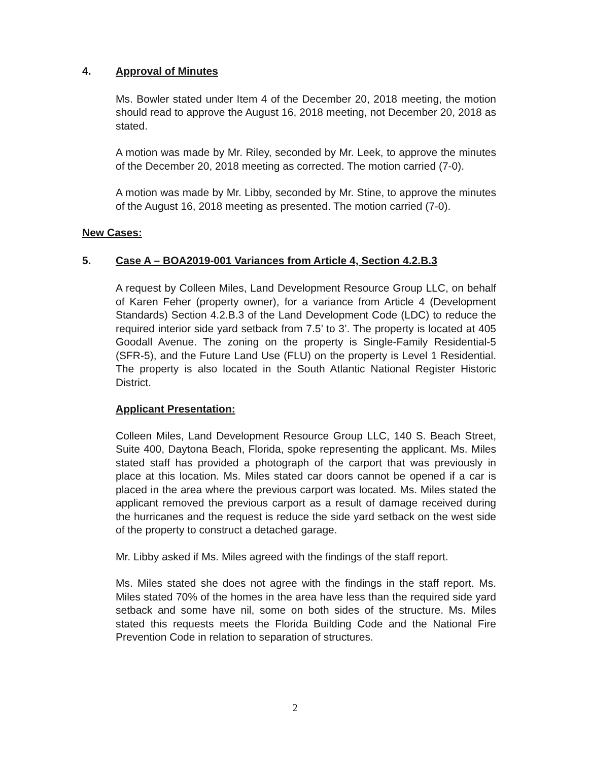4. Approval of Minutes
Ms. Bowler stated under Item 4 of the December 20, 2018 meeting, the motion should read to approve the August 16, 2018 meeting, not December 20, 2018 as stated.
A motion was made by Mr. Riley, seconded by Mr. Leek, to approve the minutes of the December 20, 2018 meeting as corrected. The motion carried (7-0).
A motion was made by Mr. Libby, seconded by Mr. Stine, to approve the minutes of the August 16, 2018 meeting as presented. The motion carried (7-0).
New Cases:
5. Case A – BOA2019-001 Variances from Article 4, Section 4.2.B.3
A request by Colleen Miles, Land Development Resource Group LLC, on behalf of Karen Feher (property owner), for a variance from Article 4 (Development Standards) Section 4.2.B.3 of the Land Development Code (LDC) to reduce the required interior side yard setback from 7.5’ to 3’. The property is located at 405 Goodall Avenue. The zoning on the property is Single-Family Residential-5 (SFR-5), and the Future Land Use (FLU) on the property is Level 1 Residential. The property is also located in the South Atlantic National Register Historic District.
Applicant Presentation:
Colleen Miles, Land Development Resource Group LLC, 140 S. Beach Street, Suite 400, Daytona Beach, Florida, spoke representing the applicant. Ms. Miles stated staff has provided a photograph of the carport that was previously in place at this location. Ms. Miles stated car doors cannot be opened if a car is placed in the area where the previous carport was located. Ms. Miles stated the applicant removed the previous carport as a result of damage received during the hurricanes and the request is reduce the side yard setback on the west side of the property to construct a detached garage.
Mr. Libby asked if Ms. Miles agreed with the findings of the staff report.
Ms. Miles stated she does not agree with the findings in the staff report. Ms. Miles stated 70% of the homes in the area have less than the required side yard setback and some have nil, some on both sides of the structure. Ms. Miles stated this requests meets the Florida Building Code and the National Fire Prevention Code in relation to separation of structures.
2